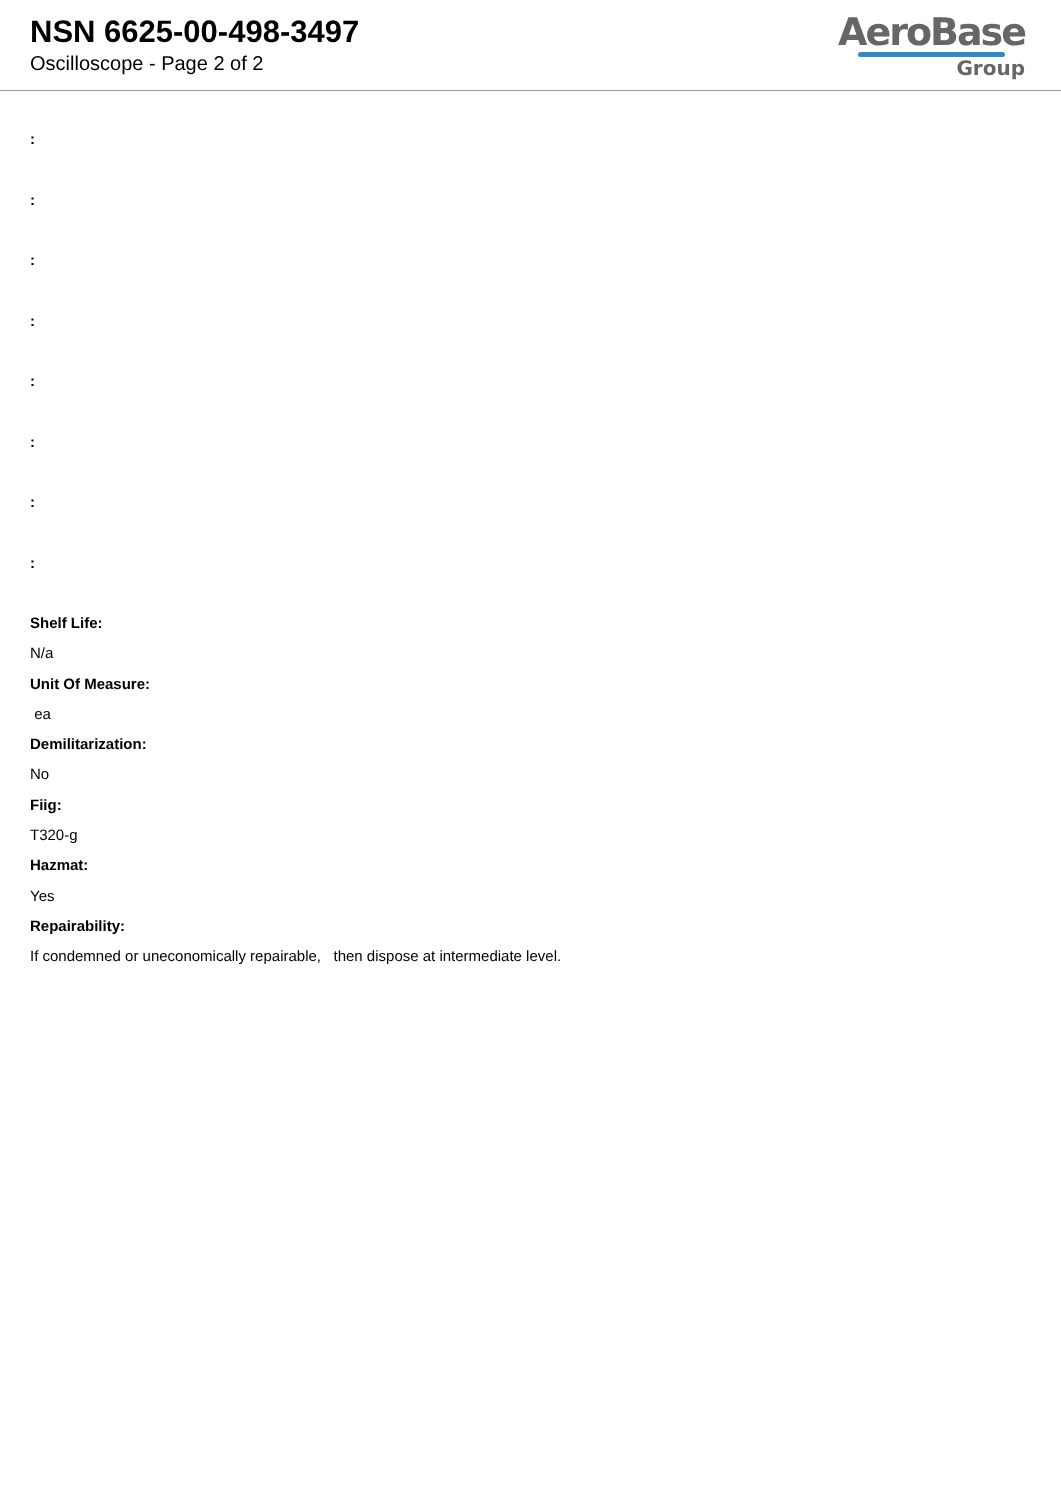NSN 6625-00-498-3497
Oscilloscope - Page 2 of 2
AeroBase
Group
:
:
:
:
:
:
:
:
Shelf Life:
N/a
Unit Of Measure:
ea
Demilitarization:
No
Fiig:
T320-g
Hazmat:
Yes
Repairability:
If condemned or uneconomically repairable, then dispose at intermediate level.